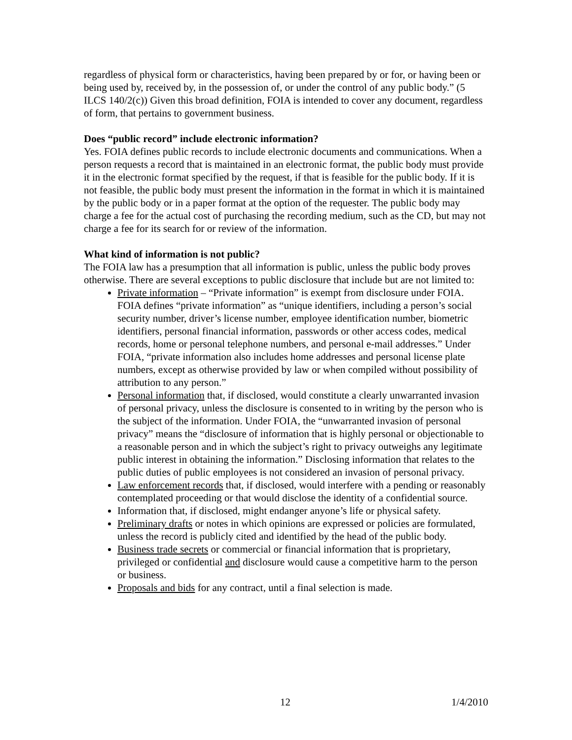regardless of physical form or characteristics, having been prepared by or for, or having been or being used by, received by, in the possession of, or under the control of any public body.” (5 ILCS 140/2(c)) Given this broad definition, FOIA is intended to cover any document, regardless of form, that pertains to government business.
Does “public record” include electronic information?
Yes. FOIA defines public records to include electronic documents and communications. When a person requests a record that is maintained in an electronic format, the public body must provide it in the electronic format specified by the request, if that is feasible for the public body. If it is not feasible, the public body must present the information in the format in which it is maintained by the public body or in a paper format at the option of the requester. The public body may charge a fee for the actual cost of purchasing the recording medium, such as the CD, but may not charge a fee for its search for or review of the information.
What kind of information is not public?
The FOIA law has a presumption that all information is public, unless the public body proves otherwise. There are several exceptions to public disclosure that include but are not limited to:
Private information – “Private information” is exempt from disclosure under FOIA. FOIA defines “private information” as “unique identifiers, including a person’s social security number, driver’s license number, employee identification number, biometric identifiers, personal financial information, passwords or other access codes, medical records, home or personal telephone numbers, and personal e-mail addresses.” Under FOIA, “private information also includes home addresses and personal license plate numbers, except as otherwise provided by law or when compiled without possibility of attribution to any person.”
Personal information that, if disclosed, would constitute a clearly unwarranted invasion of personal privacy, unless the disclosure is consented to in writing by the person who is the subject of the information. Under FOIA, the “unwarranted invasion of personal privacy” means the “disclosure of information that is highly personal or objectionable to a reasonable person and in which the subject’s right to privacy outweighs any legitimate public interest in obtaining the information.” Disclosing information that relates to the public duties of public employees is not considered an invasion of personal privacy.
Law enforcement records that, if disclosed, would interfere with a pending or reasonably contemplated proceeding or that would disclose the identity of a confidential source.
Information that, if disclosed, might endanger anyone’s life or physical safety.
Preliminary drafts or notes in which opinions are expressed or policies are formulated, unless the record is publicly cited and identified by the head of the public body.
Business trade secrets or commercial or financial information that is proprietary, privileged or confidential and disclosure would cause a competitive harm to the person or business.
Proposals and bids for any contract, until a final selection is made.
12 1/4/2010